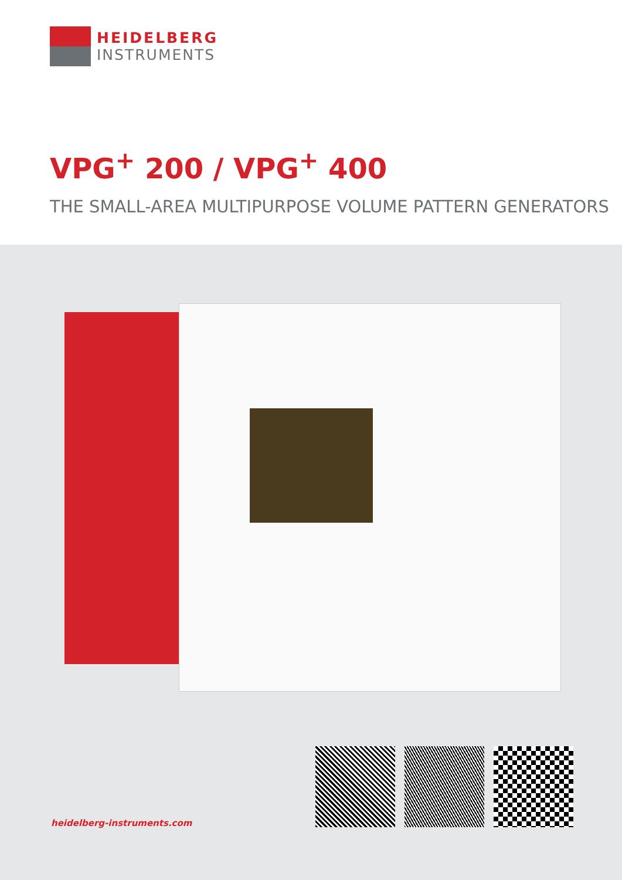HEIDELBERG
INSTRUMENTS
VPG<sup>+</sup> 200 / VPG<sup>+</sup> 400
THE SMALL-AREA MULTIPURPOSE VOLUME PATTERN GENERATORS
heidelberg-instruments.com